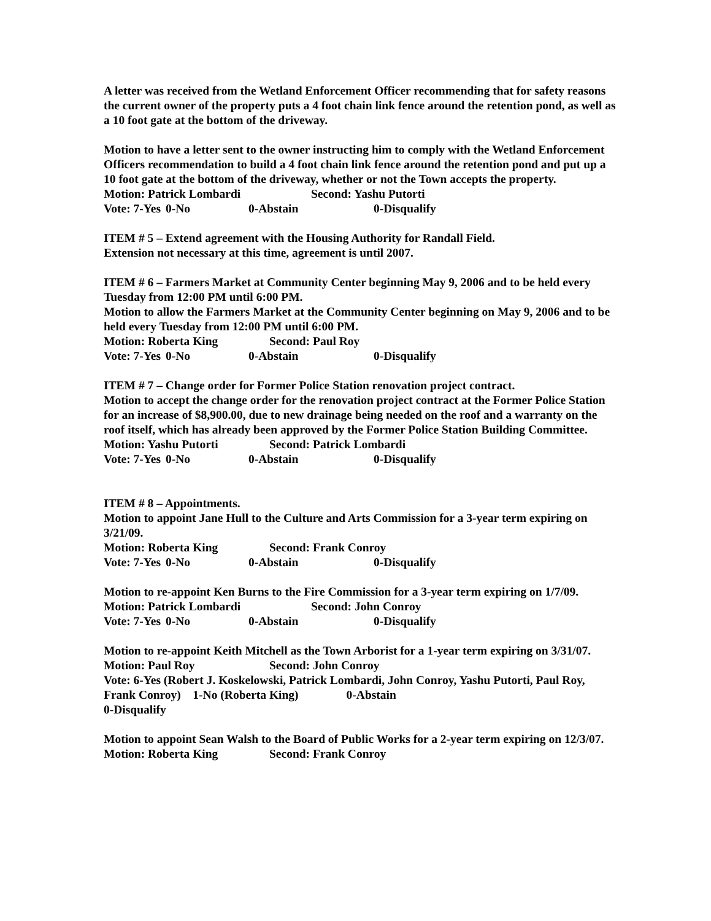A letter was received from the Wetland Enforcement Officer recommending that for safety reasons the current owner of the property puts a 4 foot chain link fence around the retention pond, as well as a 10 foot gate at the bottom of the driveway.
Motion to have a letter sent to the owner instructing him to comply with the Wetland Enforcement Officers recommendation to build a 4 foot chain link fence around the retention pond and put up a 10 foot gate at the bottom of the driveway, whether or not the Town accepts the property.
Motion: Patrick Lombardi Second: Yashu Putorti
Vote: 7-Yes 0-No 0-Abstain 0-Disqualify
ITEM # 5 – Extend agreement with the Housing Authority for Randall Field.
Extension not necessary at this time, agreement is until 2007.
ITEM # 6 – Farmers Market at Community Center beginning May 9, 2006 and to be held every Tuesday from 12:00 PM until 6:00 PM.
Motion to allow the Farmers Market at the Community Center beginning on May 9, 2006 and to be held every Tuesday from 12:00 PM until 6:00 PM.
Motion: Roberta King Second: Paul Roy
Vote: 7-Yes 0-No 0-Abstain 0-Disqualify
ITEM # 7 – Change order for Former Police Station renovation project contract.
Motion to accept the change order for the renovation project contract at the Former Police Station for an increase of $8,900.00, due to new drainage being needed on the roof and a warranty on the roof itself, which has already been approved by the Former Police Station Building Committee.
Motion: Yashu Putorti Second: Patrick Lombardi
Vote: 7-Yes 0-No 0-Abstain 0-Disqualify
ITEM # 8 – Appointments.
Motion to appoint Jane Hull to the Culture and Arts Commission for a 3-year term expiring on 3/21/09.
Motion: Roberta King Second: Frank Conroy
Vote: 7-Yes 0-No 0-Abstain 0-Disqualify
Motion to re-appoint Ken Burns to the Fire Commission for a 3-year term expiring on 1/7/09.
Motion: Patrick Lombardi Second: John Conroy
Vote: 7-Yes 0-No 0-Abstain 0-Disqualify
Motion to re-appoint Keith Mitchell as the Town Arborist for a 1-year term expiring on 3/31/07.
Motion: Paul Roy Second: John Conroy
Vote: 6-Yes (Robert J. Koskelowski, Patrick Lombardi, John Conroy, Yashu Putorti, Paul Roy, Frank Conroy) 1-No (Roberta King) 0-Abstain
0-Disqualify
Motion to appoint Sean Walsh to the Board of Public Works for a 2-year term expiring on 12/3/07.
Motion: Roberta King Second: Frank Conroy